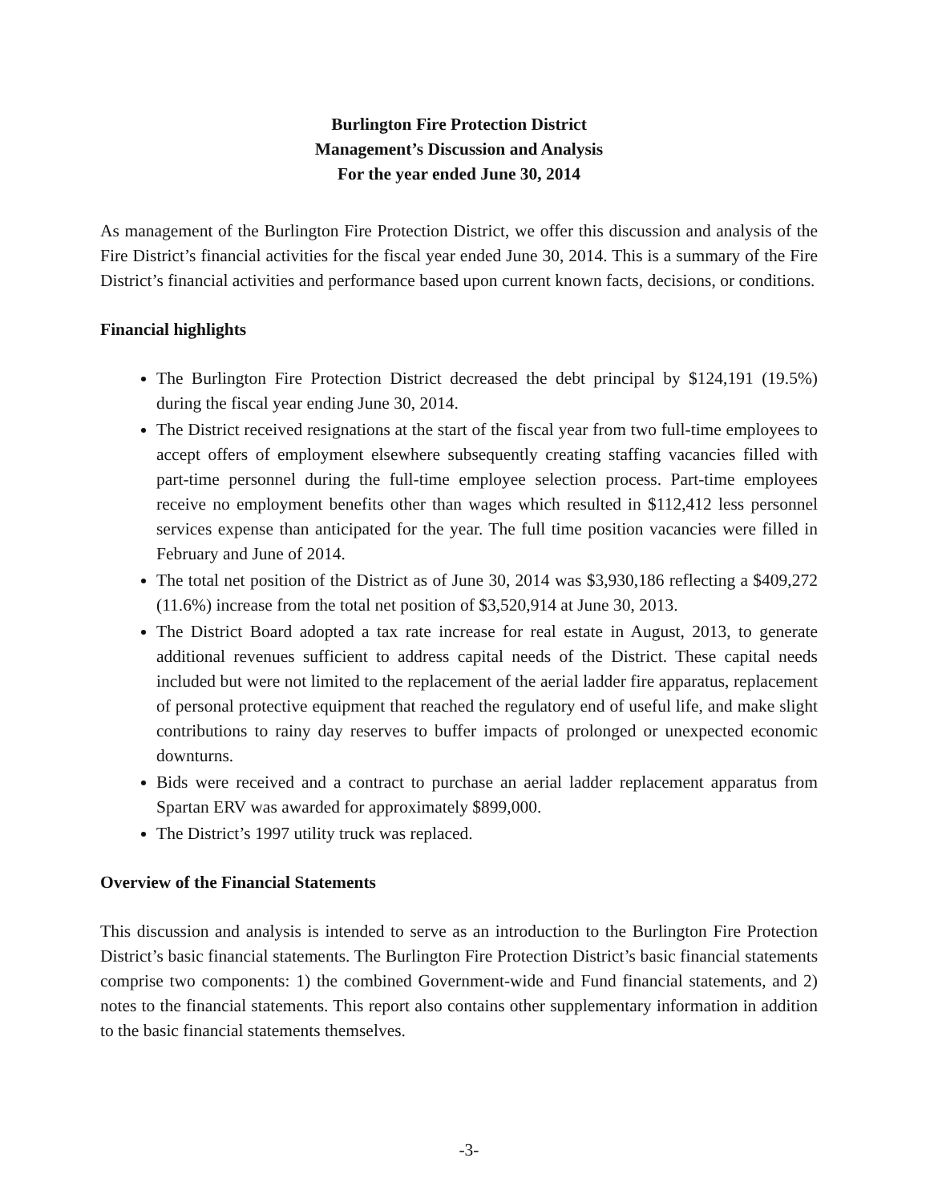Burlington Fire Protection District
Management’s Discussion and Analysis
For the year ended June 30, 2014
As management of the Burlington Fire Protection District, we offer this discussion and analysis of the Fire District’s financial activities for the fiscal year ended June 30, 2014. This is a summary of the Fire District’s financial activities and performance based upon current known facts, decisions, or conditions.
Financial highlights
The Burlington Fire Protection District decreased the debt principal by $124,191 (19.5%) during the fiscal year ending June 30, 2014.
The District received resignations at the start of the fiscal year from two full-time employees to accept offers of employment elsewhere subsequently creating staffing vacancies filled with part-time personnel during the full-time employee selection process. Part-time employees receive no employment benefits other than wages which resulted in $112,412 less personnel services expense than anticipated for the year. The full time position vacancies were filled in February and June of 2014.
The total net position of the District as of June 30, 2014 was $3,930,186 reflecting a $409,272 (11.6%) increase from the total net position of $3,520,914 at June 30, 2013.
The District Board adopted a tax rate increase for real estate in August, 2013, to generate additional revenues sufficient to address capital needs of the District. These capital needs included but were not limited to the replacement of the aerial ladder fire apparatus, replacement of personal protective equipment that reached the regulatory end of useful life, and make slight contributions to rainy day reserves to buffer impacts of prolonged or unexpected economic downturns.
Bids were received and a contract to purchase an aerial ladder replacement apparatus from Spartan ERV was awarded for approximately $899,000.
The District’s 1997 utility truck was replaced.
Overview of the Financial Statements
This discussion and analysis is intended to serve as an introduction to the Burlington Fire Protection District’s basic financial statements. The Burlington Fire Protection District’s basic financial statements comprise two components: 1) the combined Government-wide and Fund financial statements, and 2) notes to the financial statements. This report also contains other supplementary information in addition to the basic financial statements themselves.
-3-